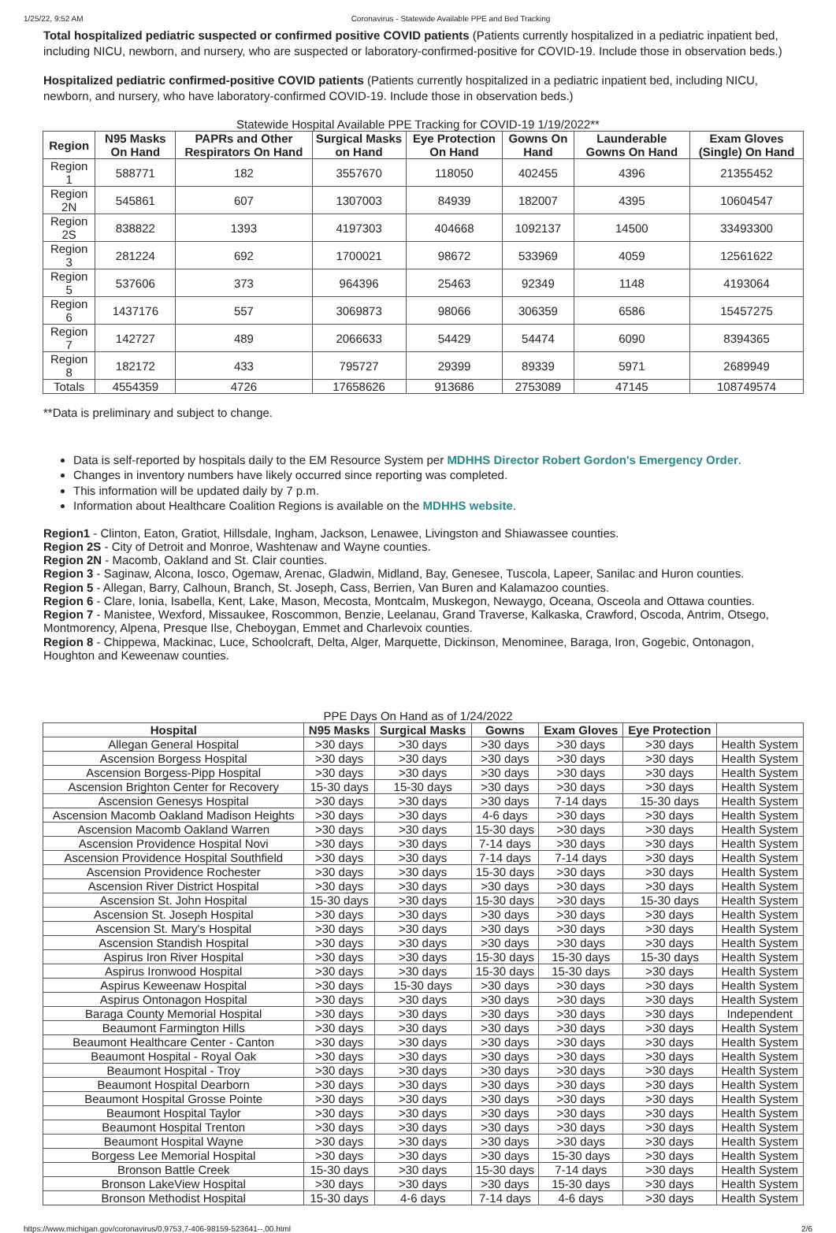1/25/22, 9:52 AM Coronavirus - Statewide Available PPE and Bed Tracking
Total hospitalized pediatric suspected or confirmed positive COVID patients (Patients currently hospitalized in a pediatric inpatient bed, including NICU, newborn, and nursery, who are suspected or laboratory-confirmed-positive for COVID-19. Include those in observation beds.)
Hospitalized pediatric confirmed-positive COVID patients (Patients currently hospitalized in a pediatric inpatient bed, including NICU, newborn, and nursery, who have laboratory-confirmed COVID-19. Include those in observation beds.)
Statewide Hospital Available PPE Tracking for COVID-19 1/19/2022**
| Region | N95 Masks On Hand | PAPRs and Other Respirators On Hand | Surgical Masks on Hand | Eye Protection On Hand | Gowns On Hand | Launderable Gowns On Hand | Exam Gloves (Single) On Hand |
| --- | --- | --- | --- | --- | --- | --- | --- |
| Region 1 | 588771 | 182 | 3557670 | 118050 | 402455 | 4396 | 21355452 |
| Region 2N | 545861 | 607 | 1307003 | 84939 | 182007 | 4395 | 10604547 |
| Region 2S | 838822 | 1393 | 4197303 | 404668 | 1092137 | 14500 | 33493300 |
| Region 3 | 281224 | 692 | 1700021 | 98672 | 533969 | 4059 | 12561622 |
| Region 5 | 537606 | 373 | 964396 | 25463 | 92349 | 1148 | 4193064 |
| Region 6 | 1437176 | 557 | 3069873 | 98066 | 306359 | 6586 | 15457275 |
| Region 7 | 142727 | 489 | 2066633 | 54429 | 54474 | 6090 | 8394365 |
| Region 8 | 182172 | 433 | 795727 | 29399 | 89339 | 5971 | 2689949 |
| Totals | 4554359 | 4726 | 17658626 | 913686 | 2753089 | 47145 | 108749574 |
**Data is preliminary and subject to change.
Data is self-reported by hospitals daily to the EM Resource System per MDHHS Director Robert Gordon's Emergency Order.
Changes in inventory numbers have likely occurred since reporting was completed.
This information will be updated daily by 7 p.m.
Information about Healthcare Coalition Regions is available on the MDHHS website.
Region1 - Clinton, Eaton, Gratiot, Hillsdale, Ingham, Jackson, Lenawee, Livingston and Shiawassee counties.
Region 2S - City of Detroit and Monroe, Washtenaw and Wayne counties.
Region 2N - Macomb, Oakland and St. Clair counties.
Region 3 - Saginaw, Alcona, Iosco, Ogemaw, Arenac, Gladwin, Midland, Bay, Genesee, Tuscola, Lapeer, Sanilac and Huron counties.
Region 5 - Allegan, Barry, Calhoun, Branch, St. Joseph, Cass, Berrien, Van Buren and Kalamazoo counties.
Region 6 - Clare, Ionia, Isabella, Kent, Lake, Mason, Mecosta, Montcalm, Muskegon, Newaygo, Oceana, Osceola and Ottawa counties.
Region 7 - Manistee, Wexford, Missaukee, Roscommon, Benzie, Leelanau, Grand Traverse, Kalkaska, Crawford, Oscoda, Antrim, Otsego, Montmorency, Alpena, Presque Ilse, Cheboygan, Emmet and Charlevoix counties.
Region 8 - Chippewa, Mackinac, Luce, Schoolcraft, Delta, Alger, Marquette, Dickinson, Menominee, Baraga, Iron, Gogebic, Ontonagon, Houghton and Keweenaw counties.
PPE Days On Hand as of 1/24/2022
| Hospital | N95 Masks | Surgical Masks | Gowns | Exam Gloves | Eye Protection | |
| --- | --- | --- | --- | --- | --- | --- |
| Allegan General Hospital | >30 days | >30 days | >30 days | >30 days | >30 days | Health System |
| Ascension Borgess Hospital | >30 days | >30 days | >30 days | >30 days | >30 days | Health System |
| Ascension Borgess-Pipp Hospital | >30 days | >30 days | >30 days | >30 days | >30 days | Health System |
| Ascension Brighton Center for Recovery | 15-30 days | 15-30 days | >30 days | >30 days | >30 days | Health System |
| Ascension Genesys Hospital | >30 days | >30 days | >30 days | 7-14 days | 15-30 days | Health System |
| Ascension Macomb Oakland Madison Heights | >30 days | >30 days | 4-6 days | >30 days | >30 days | Health System |
| Ascension Macomb Oakland Warren | >30 days | >30 days | 15-30 days | >30 days | >30 days | Health System |
| Ascension Providence Hospital Novi | >30 days | >30 days | 7-14 days | >30 days | >30 days | Health System |
| Ascension Providence Hospital Southfield | >30 days | >30 days | 7-14 days | 7-14 days | >30 days | Health System |
| Ascension Providence Rochester | >30 days | >30 days | 15-30 days | >30 days | >30 days | Health System |
| Ascension River District Hospital | >30 days | >30 days | >30 days | >30 days | >30 days | Health System |
| Ascension St. John Hospital | 15-30 days | >30 days | 15-30 days | >30 days | 15-30 days | Health System |
| Ascension St. Joseph Hospital | >30 days | >30 days | >30 days | >30 days | >30 days | Health System |
| Ascension St. Mary's Hospital | >30 days | >30 days | >30 days | >30 days | >30 days | Health System |
| Ascension Standish Hospital | >30 days | >30 days | >30 days | >30 days | >30 days | Health System |
| Aspirus Iron River Hospital | >30 days | >30 days | 15-30 days | 15-30 days | 15-30 days | Health System |
| Aspirus Ironwood Hospital | >30 days | >30 days | 15-30 days | 15-30 days | >30 days | Health System |
| Aspirus Keweenaw Hospital | >30 days | 15-30 days | >30 days | >30 days | >30 days | Health System |
| Aspirus Ontonagon Hospital | >30 days | >30 days | >30 days | >30 days | >30 days | Health System |
| Baraga County Memorial Hospital | >30 days | >30 days | >30 days | >30 days | >30 days | Independent |
| Beaumont Farmington Hills | >30 days | >30 days | >30 days | >30 days | >30 days | Health System |
| Beaumont Healthcare Center - Canton | >30 days | >30 days | >30 days | >30 days | >30 days | Health System |
| Beaumont Hospital - Royal Oak | >30 days | >30 days | >30 days | >30 days | >30 days | Health System |
| Beaumont Hospital - Troy | >30 days | >30 days | >30 days | >30 days | >30 days | Health System |
| Beaumont Hospital Dearborn | >30 days | >30 days | >30 days | >30 days | >30 days | Health System |
| Beaumont Hospital Grosse Pointe | >30 days | >30 days | >30 days | >30 days | >30 days | Health System |
| Beaumont Hospital Taylor | >30 days | >30 days | >30 days | >30 days | >30 days | Health System |
| Beaumont Hospital Trenton | >30 days | >30 days | >30 days | >30 days | >30 days | Health System |
| Beaumont Hospital Wayne | >30 days | >30 days | >30 days | >30 days | >30 days | Health System |
| Borgess Lee Memorial Hospital | >30 days | >30 days | >30 days | 15-30 days | >30 days | Health System |
| Bronson Battle Creek | 15-30 days | >30 days | 15-30 days | 7-14 days | >30 days | Health System |
| Bronson LakeView Hospital | >30 days | >30 days | >30 days | 15-30 days | >30 days | Health System |
| Bronson Methodist Hospital | 15-30 days | 4-6 days | 7-14 days | 4-6 days | >30 days | Health System |
https://www.michigan.gov/coronavirus/0,9753,7-406-98159-523641--,00.html 2/6